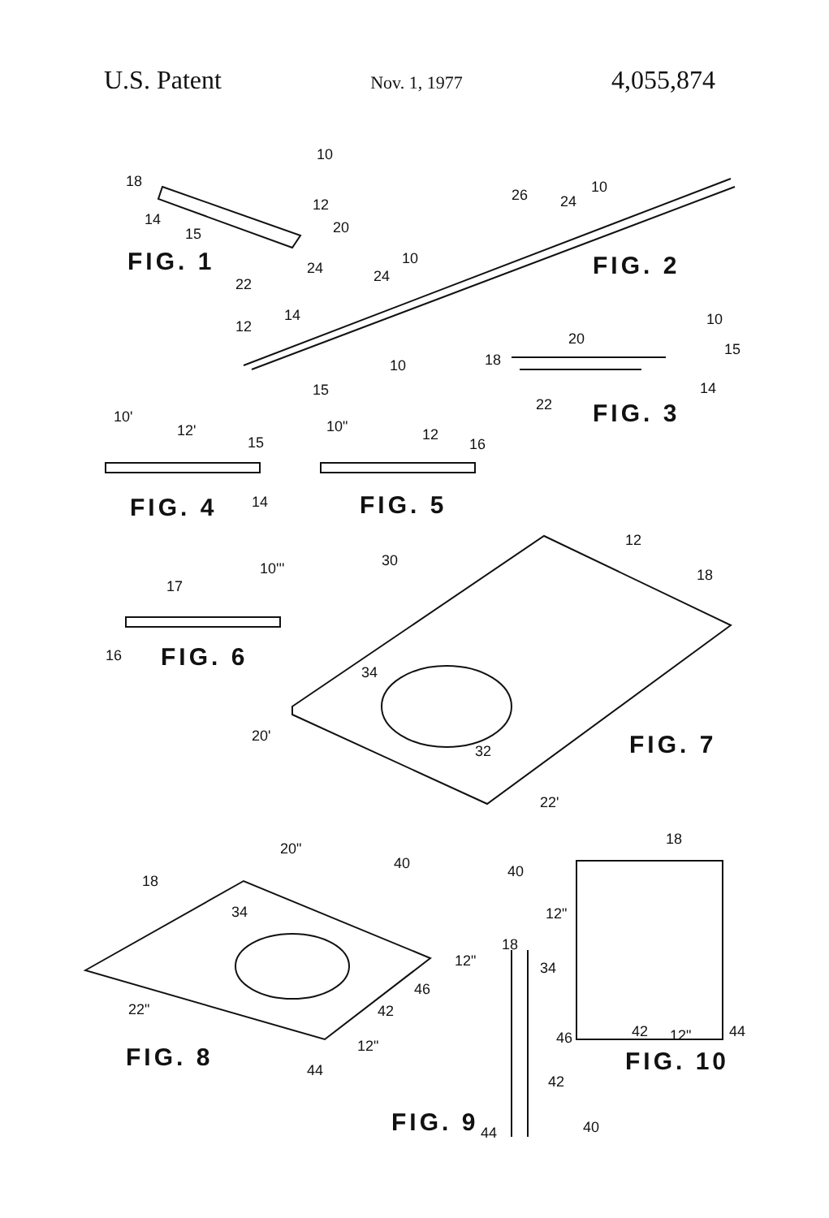U.S. Patent Nov. 1, 1977 4,055,874
10
18
14
12
15 20
24
22
FIG. 1
26 24
10
10 FIG. 2
24
14
12
10
15
10
20
15
18
14
22 FIG. 3
10'
12'
15
14
FIG. 4
10" 12
16
FIG. 5
10'''
17
16 FIG. 6
30
12
18
34
20'
32 FIG. 7
22'
20"
40
18
34
12"
46
22" 42
12"
FIG. 8 44
18
40
12"
18
34
46 42 12" 44
FIG. 10
42
FIG. 9 44 40